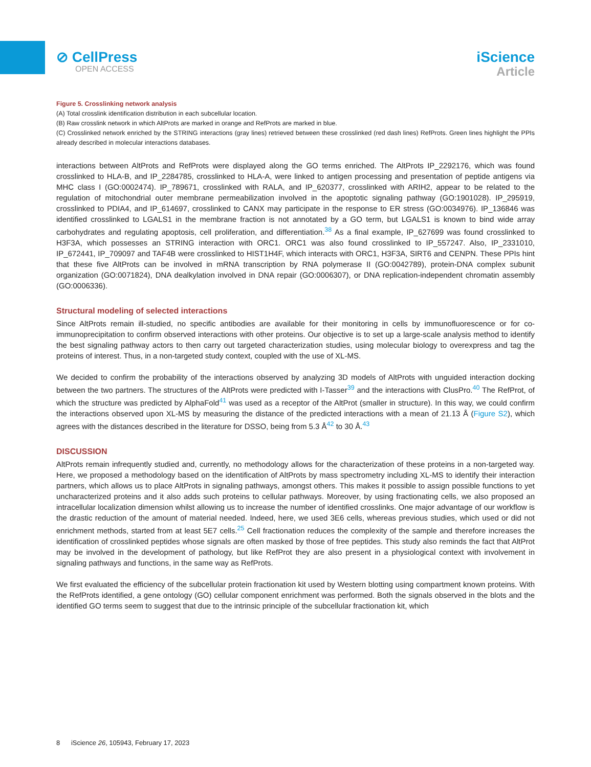⊘ CellPress
OPEN ACCESS
iScience
Article
Figure 5. Crosslinking network analysis
(A) Total crosslink identification distribution in each subcellular location.
(B) Raw crosslink network in which AltProts are marked in orange and RefProts are marked in blue.
(C) Crosslinked network enriched by the STRING interactions (gray lines) retrieved between these crosslinked (red dash lines) RefProts. Green lines highlight the PPIs already described in molecular interactions databases.
interactions between AltProts and RefProts were displayed along the GO terms enriched. The AltProts IP_2292176, which was found crosslinked to HLA-B, and IP_2284785, crosslinked to HLA-A, were linked to antigen processing and presentation of peptide antigens via MHC class I (GO:0002474). IP_789671, crosslinked with RALA, and IP_620377, crosslinked with ARIH2, appear to be related to the regulation of mitochondrial outer membrane permeabilization involved in the apoptotic signaling pathway (GO:1901028). IP_295919, crosslinked to PDIA4, and IP_614697, crosslinked to CANX may participate in the response to ER stress (GO:0034976). IP_136846 was identified crosslinked to LGALS1 in the membrane fraction is not annotated by a GO term, but LGALS1 is known to bind wide array carbohydrates and regulating apoptosis, cell proliferation, and differentiation.<sup>38</sup> As a final example, IP_627699 was found crosslinked to H3F3A, which possesses an STRING interaction with ORC1. ORC1 was also found crosslinked to IP_557247. Also, IP_2331010, IP_672441, IP_709097 and TAF4B were crosslinked to HIST1H4F, which interacts with ORC1, H3F3A, SIRT6 and CENPN. These PPIs hint that these five AltProts can be involved in mRNA transcription by RNA polymerase II (GO:0042789), protein-DNA complex subunit organization (GO:0071824), DNA dealkylation involved in DNA repair (GO:0006307), or DNA replication-independent chromatin assembly (GO:0006336).
Structural modeling of selected interactions
Since AltProts remain ill-studied, no specific antibodies are available for their monitoring in cells by immunofluorescence or for co-immunoprecipitation to confirm observed interactions with other proteins. Our objective is to set up a large-scale analysis method to identify the best signaling pathway actors to then carry out targeted characterization studies, using molecular biology to overexpress and tag the proteins of interest. Thus, in a non-targeted study context, coupled with the use of XL-MS.
We decided to confirm the probability of the interactions observed by analyzing 3D models of AltProts with unguided interaction docking between the two partners. The structures of the AltProts were predicted with I-Tasser<sup>39</sup> and the interactions with ClusPro.<sup>40</sup> The RefProt, of which the structure was predicted by AlphaFold<sup>41</sup> was used as a receptor of the AltProt (smaller in structure). In this way, we could confirm the interactions observed upon XL-MS by measuring the distance of the predicted interactions with a mean of 21.13 Å (Figure S2), which agrees with the distances described in the literature for DSSO, being from 5.3 Å<sup>42</sup> to 30 Å.<sup>43</sup>
DISCUSSION
AltProts remain infrequently studied and, currently, no methodology allows for the characterization of these proteins in a non-targeted way. Here, we proposed a methodology based on the identification of AltProts by mass spectrometry including XL-MS to identify their interaction partners, which allows us to place AltProts in signaling pathways, amongst others. This makes it possible to assign possible functions to yet uncharacterized proteins and it also adds such proteins to cellular pathways. Moreover, by using fractionating cells, we also proposed an intracellular localization dimension whilst allowing us to increase the number of identified crosslinks. One major advantage of our workflow is the drastic reduction of the amount of material needed. Indeed, here, we used 3E6 cells, whereas previous studies, which used or did not enrichment methods, started from at least 5E7 cells.<sup>25</sup> Cell fractionation reduces the complexity of the sample and therefore increases the identification of crosslinked peptides whose signals are often masked by those of free peptides. This study also reminds the fact that AltProt may be involved in the development of pathology, but like RefProt they are also present in a physiological context with involvement in signaling pathways and functions, in the same way as RefProts.
We first evaluated the efficiency of the subcellular protein fractionation kit used by Western blotting using compartment known proteins. With the RefProts identified, a gene ontology (GO) cellular component enrichment was performed. Both the signals observed in the blots and the identified GO terms seem to suggest that due to the intrinsic principle of the subcellular fractionation kit, which
8 iScience 26, 105943, February 17, 2023